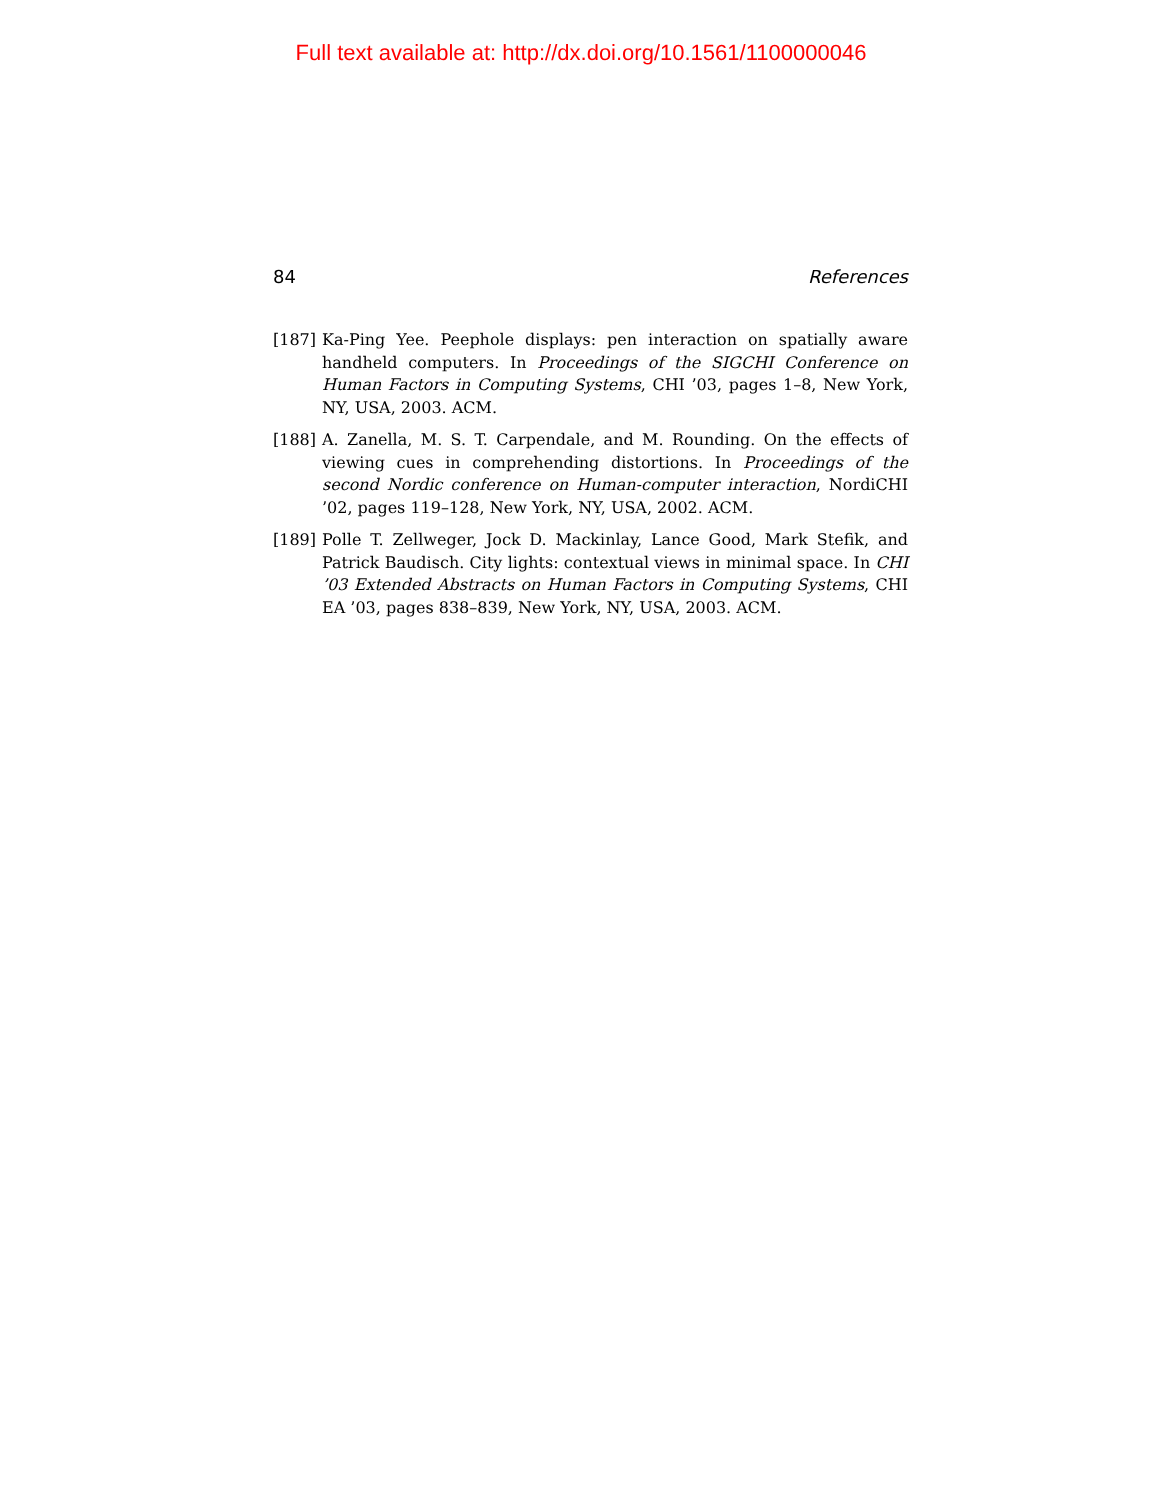Full text available at: http://dx.doi.org/10.1561/1100000046
84 References
[187] Ka-Ping Yee. Peephole displays: pen interaction on spatially aware handheld computers. In Proceedings of the SIGCHI Conference on Human Factors in Computing Systems, CHI ’03, pages 1–8, New York, NY, USA, 2003. ACM.
[188] A. Zanella, M. S. T. Carpendale, and M. Rounding. On the effects of viewing cues in comprehending distortions. In Proceedings of the second Nordic conference on Human-computer interaction, NordiCHI ’02, pages 119–128, New York, NY, USA, 2002. ACM.
[189] Polle T. Zellweger, Jock D. Mackinlay, Lance Good, Mark Stefik, and Patrick Baudisch. City lights: contextual views in minimal space. In CHI ’03 Extended Abstracts on Human Factors in Computing Systems, CHI EA ’03, pages 838–839, New York, NY, USA, 2003. ACM.